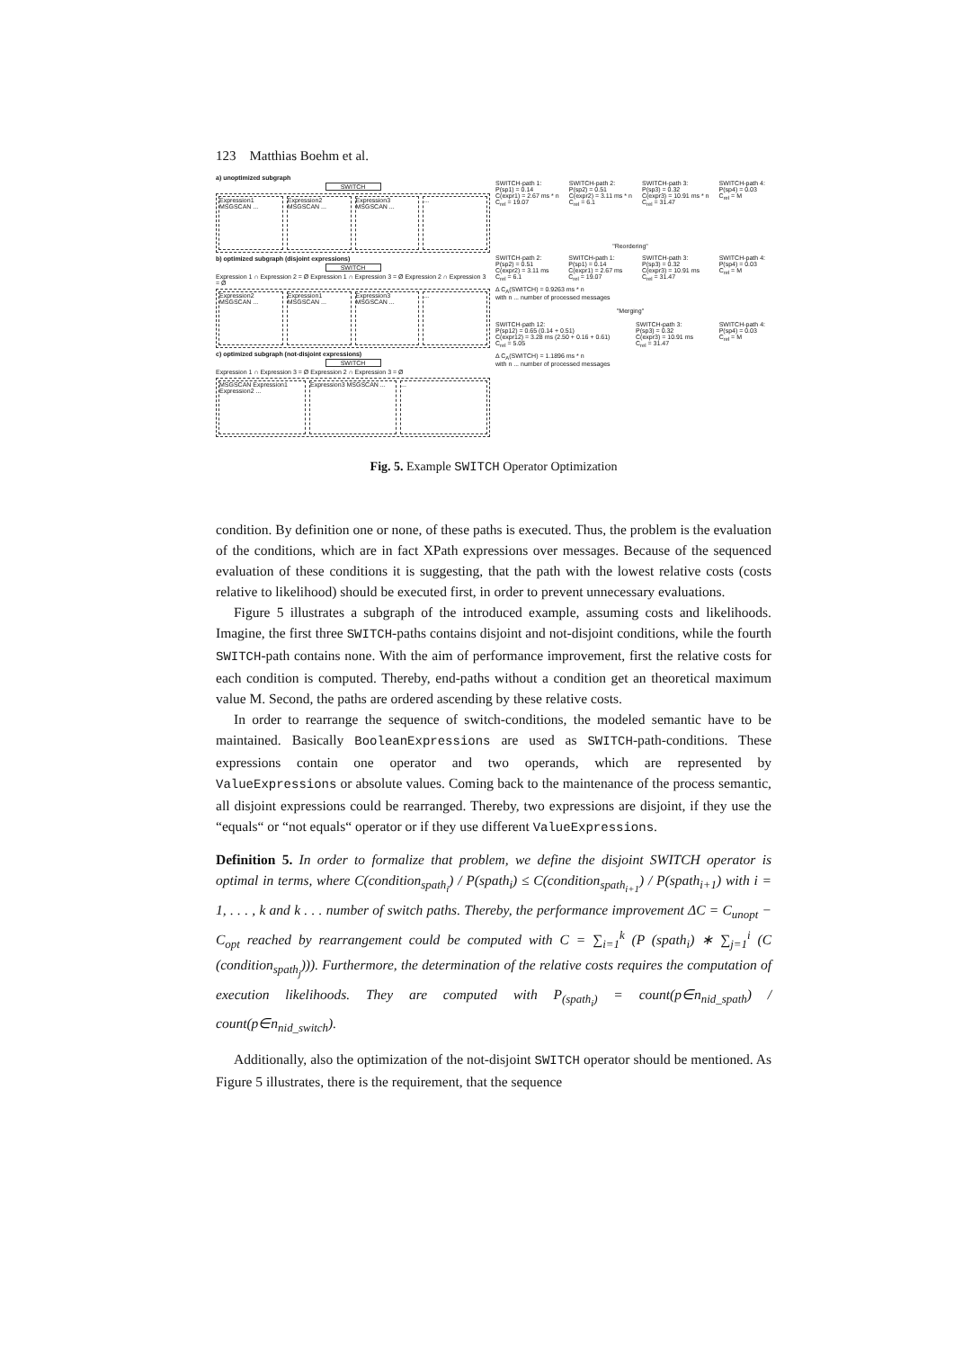123 Matthias Boehm et al.
a) unoptimized subgraph
SWITCH
Expression1 MSGSCAN ... Expression2 MSGSCAN ... Expression3 MSGSCAN ... ...
b) optimized subgraph (disjoint expressions)
SWITCH
Expression 1 ∩ Expression 2 = Ø Expression 1 ∩ Expression 3 = Ø Expression 2 ∩ Expression 3 = Ø
Expression2 MSGSCAN ... Expression1 MSGSCAN ... Expression3 MSGSCAN ... ...
c) optimized subgraph (not-disjoint expressions)
SWITCH
Expression 1 ∩ Expression 3 = Ø Expression 2 ∩ Expression 3 = Ø
MSGSCAN Expression1 Expression2 ...
Expression3 MSGSCAN ... ...
SWITCH-path 1:
P(sp1) = 0.14
C(expr1) = 2.67 ms * n
C<sub>rel</sub> = 19.07
SWITCH-path 2:
P(sp2) = 0.51
C(expr2) = 3.11 ms * n
C<sub>rel</sub> = 6.1
SWITCH-path 3:
P(sp3) = 0.32
C(expr3) = 10.91 ms * n
C<sub>rel</sub> = 31.47
SWITCH-path 4:
P(sp4) = 0.03
C<sub>rel</sub> = M
"Reordering"
SWITCH-path 2:
P(sp2) = 0.51
C(expr2) = 3.11 ms
C<sub>rel</sub> = 6.1
SWITCH-path 1:
P(sp1) = 0.14
C(expr1) = 2.67 ms
C<sub>rel</sub> = 19.07
SWITCH-path 3:
P(sp3) = 0.32
C(expr3) = 10.91 ms
C<sub>rel</sub> = 31.47
SWITCH-path 4:
P(sp4) = 0.03
C<sub>rel</sub> = M
Δ C<sub>A</sub>(SWITCH) = 0.9263 ms * n
with n ... number of processed messages
"Merging"
SWITCH-path 12:
P(sp12) = 0.65 (0.14 + 0.51)
C(expr12) = 3.28 ms (2.50 + 0.16 + 0.61)
C<sub>rel</sub> = 5.05
SWITCH-path 3:
P(sp3) = 0.32
C(expr3) = 10.91 ms
C<sub>rel</sub> = 31.47
SWITCH-path 4:
P(sp4) = 0.03
C<sub>rel</sub> = M
Δ C<sub>A</sub>(SWITCH) = 1.1896 ms * n
with n ... number of processed messages
Fig. 5. Example SWITCH Operator Optimization
condition. By definition one or none, of these paths is executed. Thus, the problem is the evaluation of the conditions, which are in fact XPath expressions over messages. Because of the sequenced evaluation of these conditions it is suggesting, that the path with the lowest relative costs (costs relative to likelihood) should be executed first, in order to prevent unnecessary evaluations.
Figure 5 illustrates a subgraph of the introduced example, assuming costs and likelihoods. Imagine, the first three SWITCH-paths contains disjoint and not-disjoint conditions, while the fourth SWITCH-path contains none. With the aim of performance improvement, first the relative costs for each condition is computed. Thereby, end-paths without a condition get an theoretical maximum value M. Second, the paths are ordered ascending by these relative costs.
In order to rearrange the sequence of switch-conditions, the modeled semantic have to be maintained. Basically BooleanExpressions are used as SWITCH-path-conditions. These expressions contain one operator and two operands, which are represented by ValueExpressions or absolute values. Coming back to the maintenance of the process semantic, all disjoint expressions could be rearranged. Thereby, two expressions are disjoint, if they use the “equals“ or “not equals“ operator or if they use different ValueExpressions.
Definition 5. In order to formalize that problem, we define the disjoint SWITCH operator is optimal in terms, where C(condition<sub>spath<sub>i</sub></sub>) / P(spath<sub>i</sub>) ≤ C(condition<sub>spath<sub>i+1</sub></sub>) / P(spath<sub>i+1</sub>) with i = 1, . . . , k and k . . . number of switch paths. Thereby, the performance improvement ΔC = C<sub>unopt</sub> − C<sub>opt</sub> reached by rearrangement could be computed with C = ∑<sub>i=1</sub><sup>k</sup> (P (spath<sub>i</sub>) ∗ ∑<sub>j=1</sub><sup>i</sup> (C (condition<sub>spath<sub>j</sub></sub>))). Furthermore, the determination of the relative costs requires the computation of execution likelihoods. They are computed with P<sub>(spath<sub>i</sub>)</sub> = count(p∈n<sub>nid_spath</sub>) / count(p∈n<sub>nid_switch</sub>).
Additionally, also the optimization of the not-disjoint SWITCH operator should be mentioned. As Figure 5 illustrates, there is the requirement, that the sequence